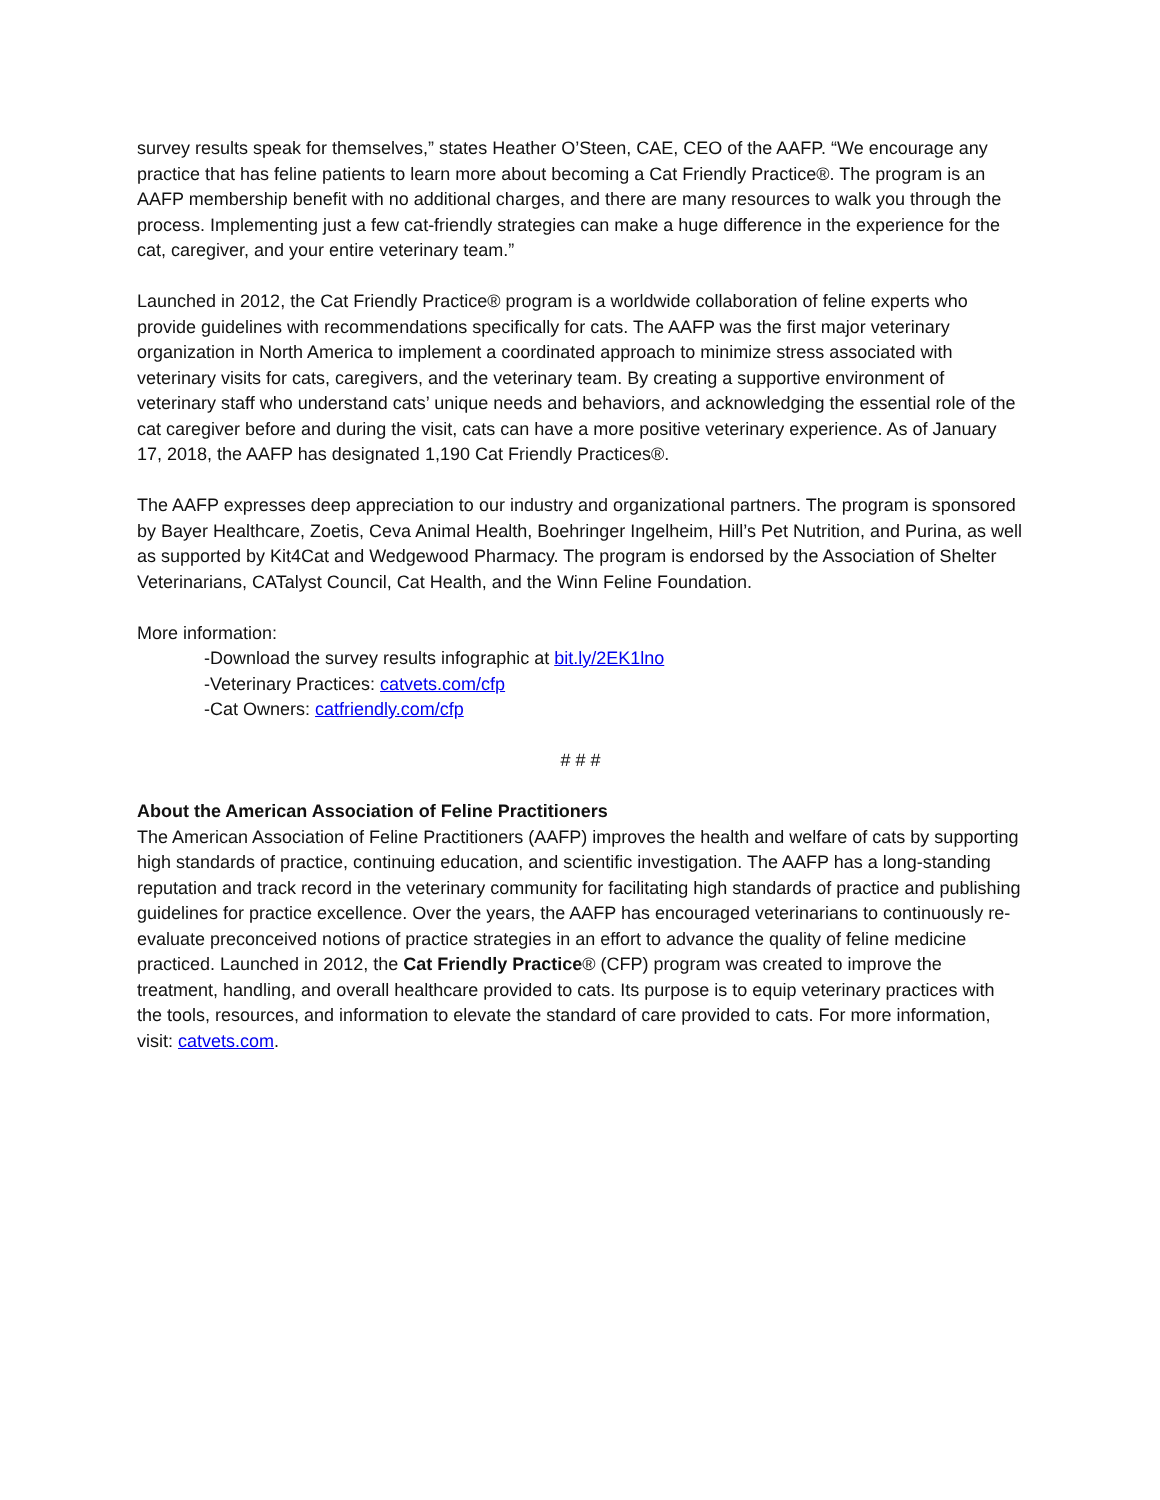survey results speak for themselves,” states Heather O’Steen, CAE, CEO of the AAFP. “We encourage any practice that has feline patients to learn more about becoming a Cat Friendly Practice®. The program is an AAFP membership benefit with no additional charges, and there are many resources to walk you through the process. Implementing just a few cat-friendly strategies can make a huge difference in the experience for the cat, caregiver, and your entire veterinary team.”
Launched in 2012, the Cat Friendly Practice® program is a worldwide collaboration of feline experts who provide guidelines with recommendations specifically for cats. The AAFP was the first major veterinary organization in North America to implement a coordinated approach to minimize stress associated with veterinary visits for cats, caregivers, and the veterinary team. By creating a supportive environment of veterinary staff who understand cats’ unique needs and behaviors, and acknowledging the essential role of the cat caregiver before and during the visit, cats can have a more positive veterinary experience. As of January 17, 2018, the AAFP has designated 1,190 Cat Friendly Practices®.
The AAFP expresses deep appreciation to our industry and organizational partners. The program is sponsored by Bayer Healthcare, Zoetis, Ceva Animal Health, Boehringer Ingelheim, Hill’s Pet Nutrition, and Purina, as well as supported by Kit4Cat and Wedgewood Pharmacy. The program is endorsed by the Association of Shelter Veterinarians, CATalyst Council, Cat Health, and the Winn Feline Foundation.
More information:
-Download the survey results infographic at bit.ly/2EK1lno
-Veterinary Practices: catvets.com/cfp
-Cat Owners: catfriendly.com/cfp
# # #
About the American Association of Feline Practitioners
The American Association of Feline Practitioners (AAFP) improves the health and welfare of cats by supporting high standards of practice, continuing education, and scientific investigation. The AAFP has a long-standing reputation and track record in the veterinary community for facilitating high standards of practice and publishing guidelines for practice excellence. Over the years, the AAFP has encouraged veterinarians to continuously re-evaluate preconceived notions of practice strategies in an effort to advance the quality of feline medicine practiced. Launched in 2012, the Cat Friendly Practice® (CFP) program was created to improve the treatment, handling, and overall healthcare provided to cats. Its purpose is to equip veterinary practices with the tools, resources, and information to elevate the standard of care provided to cats. For more information, visit: catvets.com.